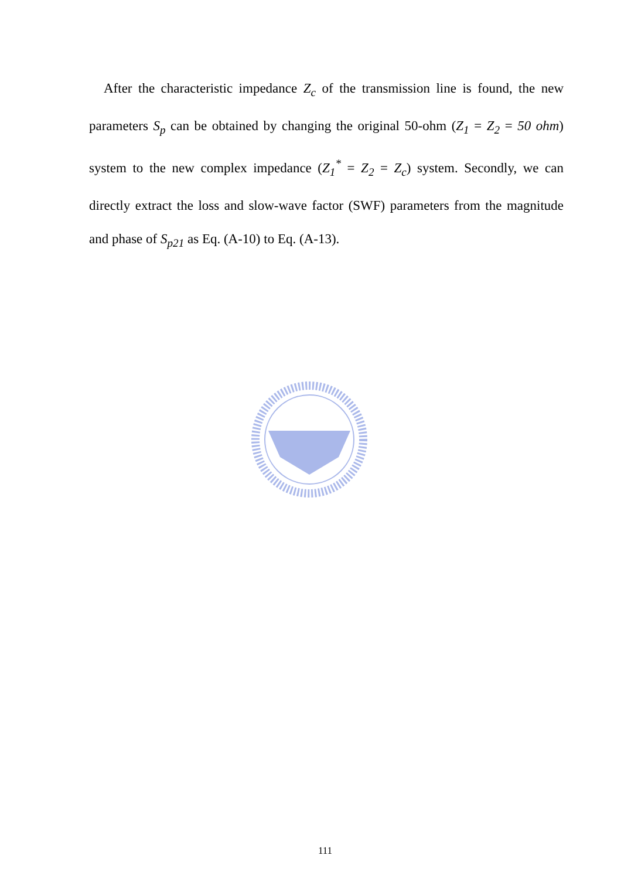After the characteristic impedance Z<sub>c</sub> of the transmission line is found, the new parameters S<sub>p</sub> can be obtained by changing the original 50-ohm (Z<sub>1</sub> = Z<sub>2</sub> = 50 ohm) system to the new complex impedance (Z<sub>1</sub><sup>*</sup> = Z<sub>2</sub> = Z<sub>c</sub>) system. Secondly, we can directly extract the loss and slow-wave factor (SWF) parameters from the magnitude and phase of S<sub>p21</sub> as Eq. (A-10) to Eq. (A-13).
111